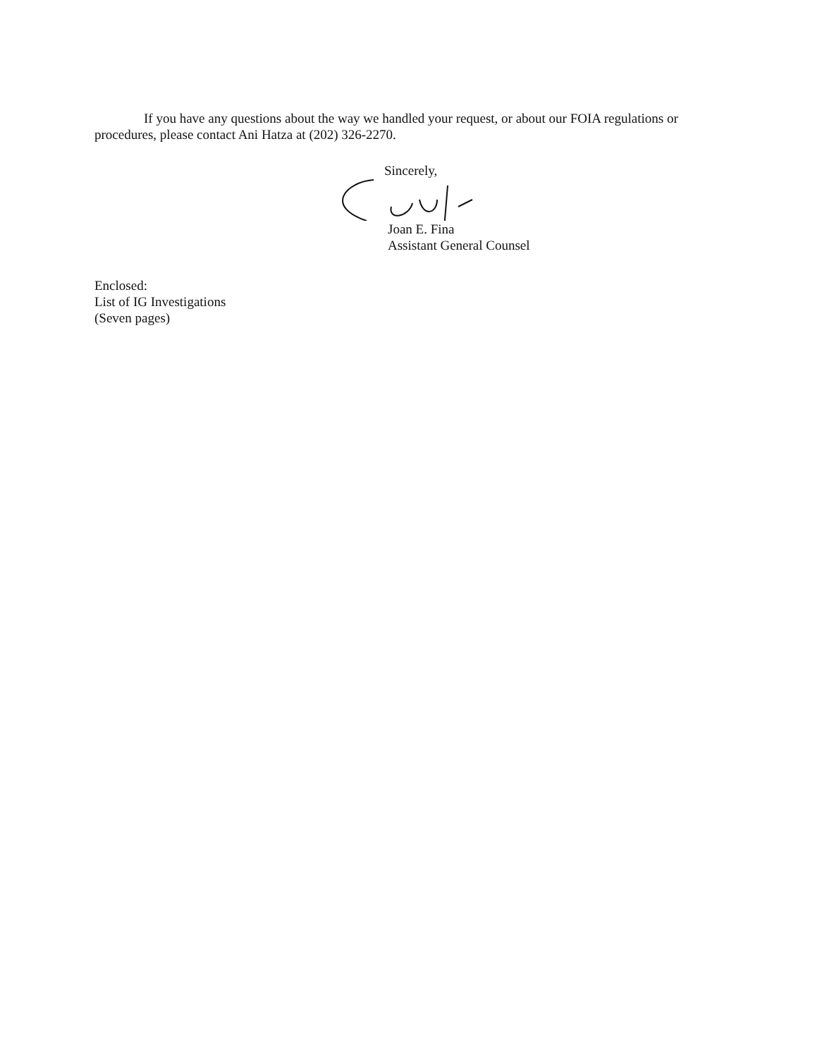If you have any questions about the way we handled your request, or about our FOIA regulations or procedures, please contact Ani Hatza at (202) 326-2270.
Sincerely,
Joan E. Fina
Assistant General Counsel
Enclosed:
List of IG Investigations
(Seven pages)